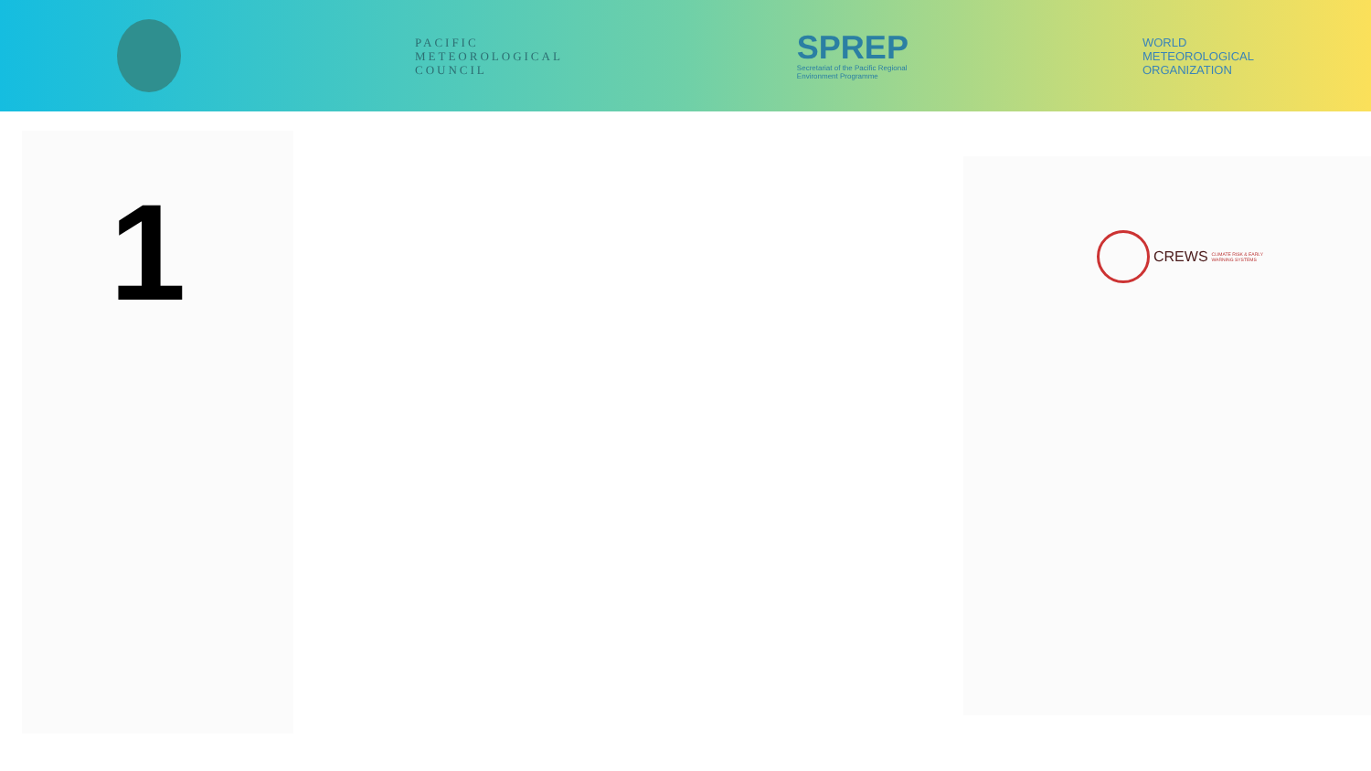PACIFIC
METEOROLOGICAL
COUNCIL
SPREP
Secretariat of the Pacific Regional
Environment Programme
WORLD
METEOROLOGICAL
ORGANIZATION
1
CREWS CLIMATE RISK & EARLY
WARNING SYSTEMS